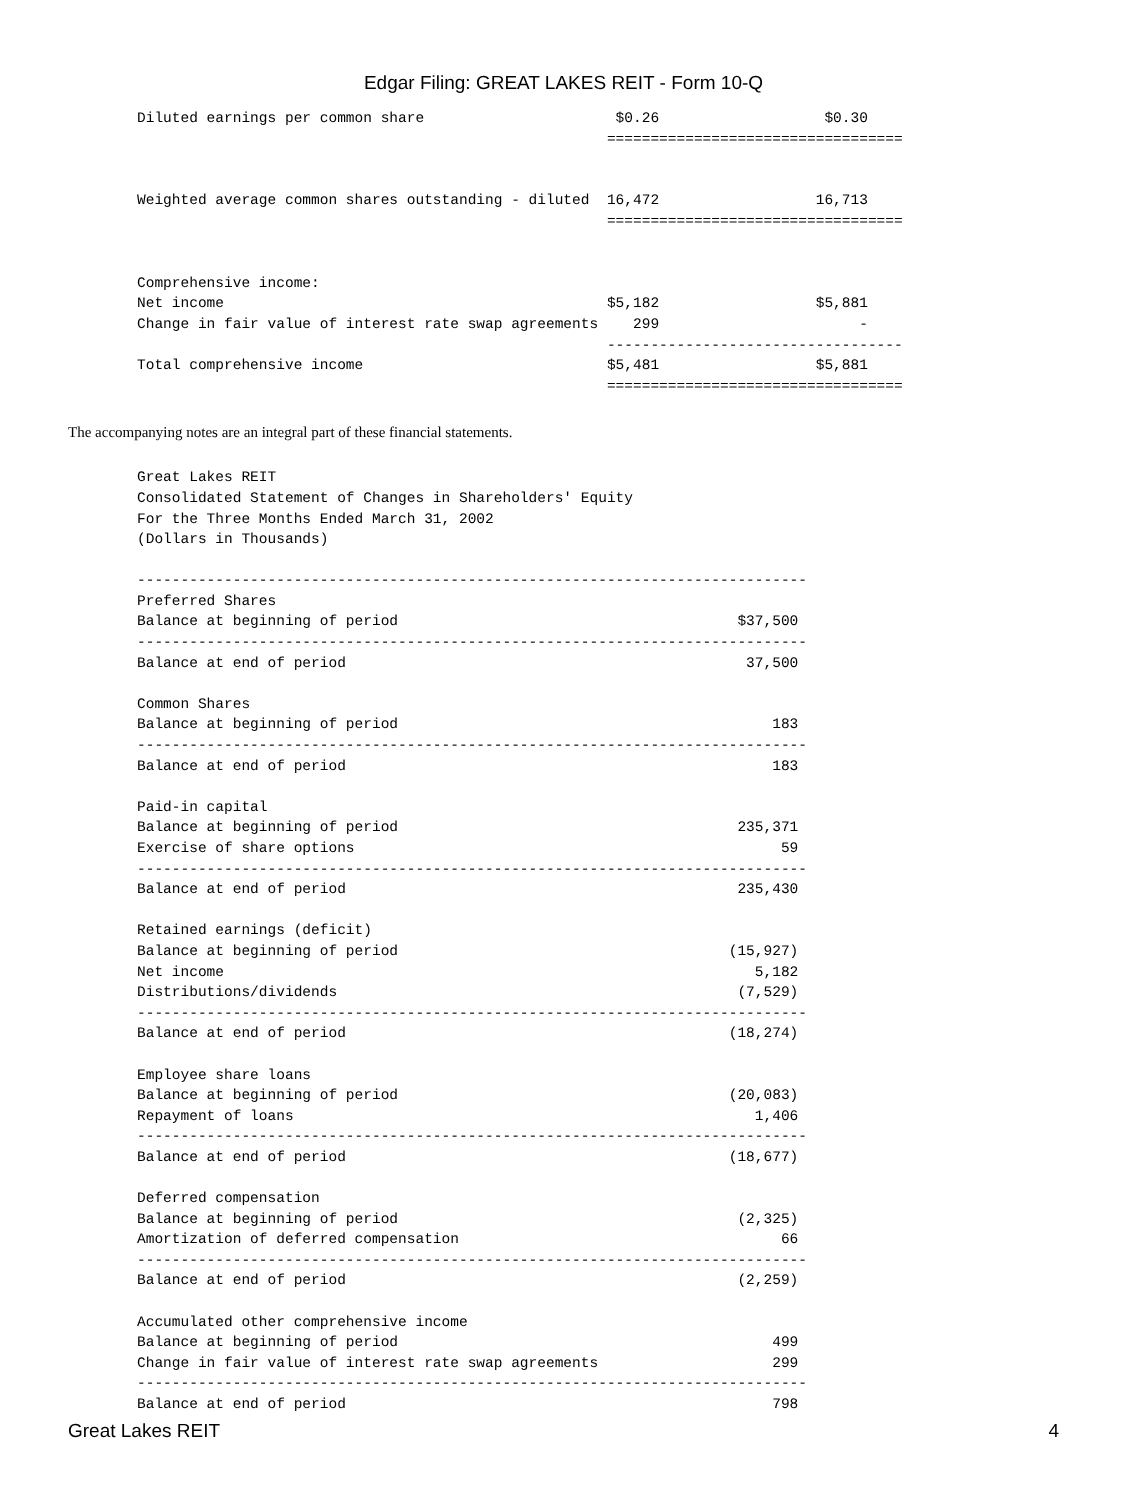Edgar Filing: GREAT LAKES REIT - Form 10-Q
Diluted earnings per common share                      $0.26                   $0.30
                                                      ==================================


Weighted average common shares outstanding - diluted  16,472                  16,713
                                                      ==================================


Comprehensive income:
Net income                                            $5,182                  $5,881
Change in fair value of interest rate swap agreements    299                       -
                                                      ----------------------------------
Total comprehensive income                            $5,481                  $5,881
                                                      ==================================
The accompanying notes are an integral part of these financial statements.
Great Lakes REIT
Consolidated Statement of Changes in Shareholders' Equity
For the Three Months Ended March 31, 2002
(Dollars in Thousands)

-----------------------------------------------------------------------------
Preferred Shares
Balance at beginning of period                                       $37,500
-----------------------------------------------------------------------------
Balance at end of period                                              37,500

Common Shares
Balance at beginning of period                                           183
-----------------------------------------------------------------------------
Balance at end of period                                                 183

Paid-in capital
Balance at beginning of period                                       235,371
Exercise of share options                                                 59
-----------------------------------------------------------------------------
Balance at end of period                                             235,430

Retained earnings (deficit)
Balance at beginning of period                                      (15,927)
Net income                                                             5,182
Distributions/dividends                                              (7,529)
-----------------------------------------------------------------------------
Balance at end of period                                            (18,274)

Employee share loans
Balance at beginning of period                                      (20,083)
Repayment of loans                                                     1,406
-----------------------------------------------------------------------------
Balance at end of period                                            (18,677)

Deferred compensation
Balance at beginning of period                                       (2,325)
Amortization of deferred compensation                                     66
-----------------------------------------------------------------------------
Balance at end of period                                             (2,259)

Accumulated other comprehensive income
Balance at beginning of period                                           499
Change in fair value of interest rate swap agreements                    299
-----------------------------------------------------------------------------
Balance at end of period                                                 798
Great Lakes REIT 4